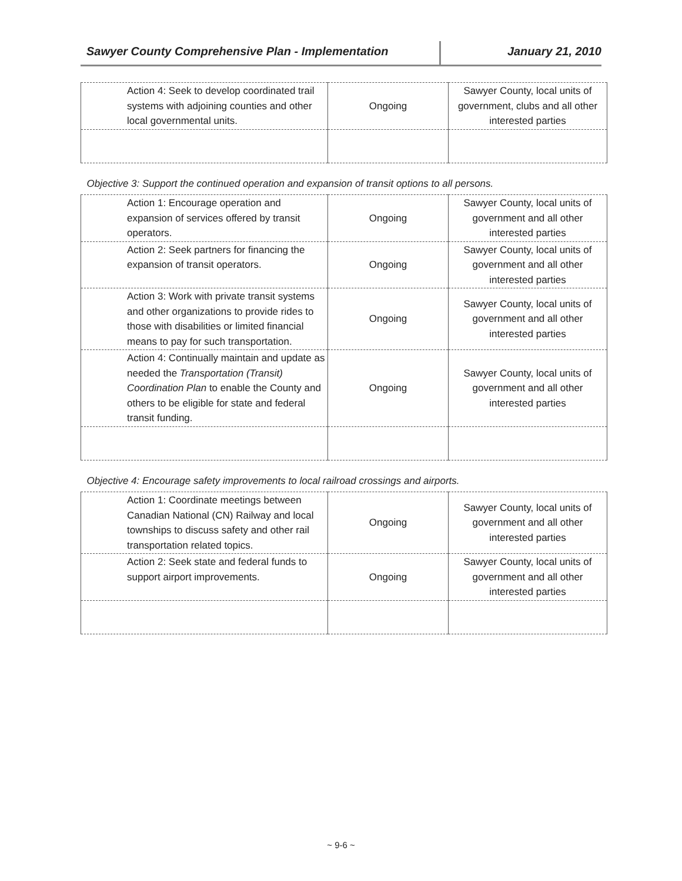Sawyer County Comprehensive Plan - Implementation January 21, 2010
| Action 4: Seek to develop coordinated trail systems with adjoining counties and other local governmental units. | Ongoing | Sawyer County, local units of government, clubs and all other interested parties |
| Objective 3: Support the continued operation and expansion of transit options to all persons. | | |
| Action 1: Encourage operation and expansion of services offered by transit operators. | Ongoing | Sawyer County, local units of government and all other interested parties |
| Action 2: Seek partners for financing the expansion of transit operators. | Ongoing | Sawyer County, local units of government and all other interested parties |
| Action 3: Work with private transit systems and other organizations to provide rides to those with disabilities or limited financial means to pay for such transportation. | Ongoing | Sawyer County, local units of government and all other interested parties |
| Action 4: Continually maintain and update as needed the Transportation (Transit) Coordination Plan to enable the County and others to be eligible for state and federal transit funding. | Ongoing | Sawyer County, local units of government and all other interested parties |
| Objective 4: Encourage safety improvements to local railroad crossings and airports. | | |
| Action 1: Coordinate meetings between Canadian National (CN) Railway and local townships to discuss safety and other rail transportation related topics. | Ongoing | Sawyer County, local units of government and all other interested parties |
| Action 2: Seek state and federal funds to support airport improvements. | Ongoing | Sawyer County, local units of government and all other interested parties |
~ 9-6 ~